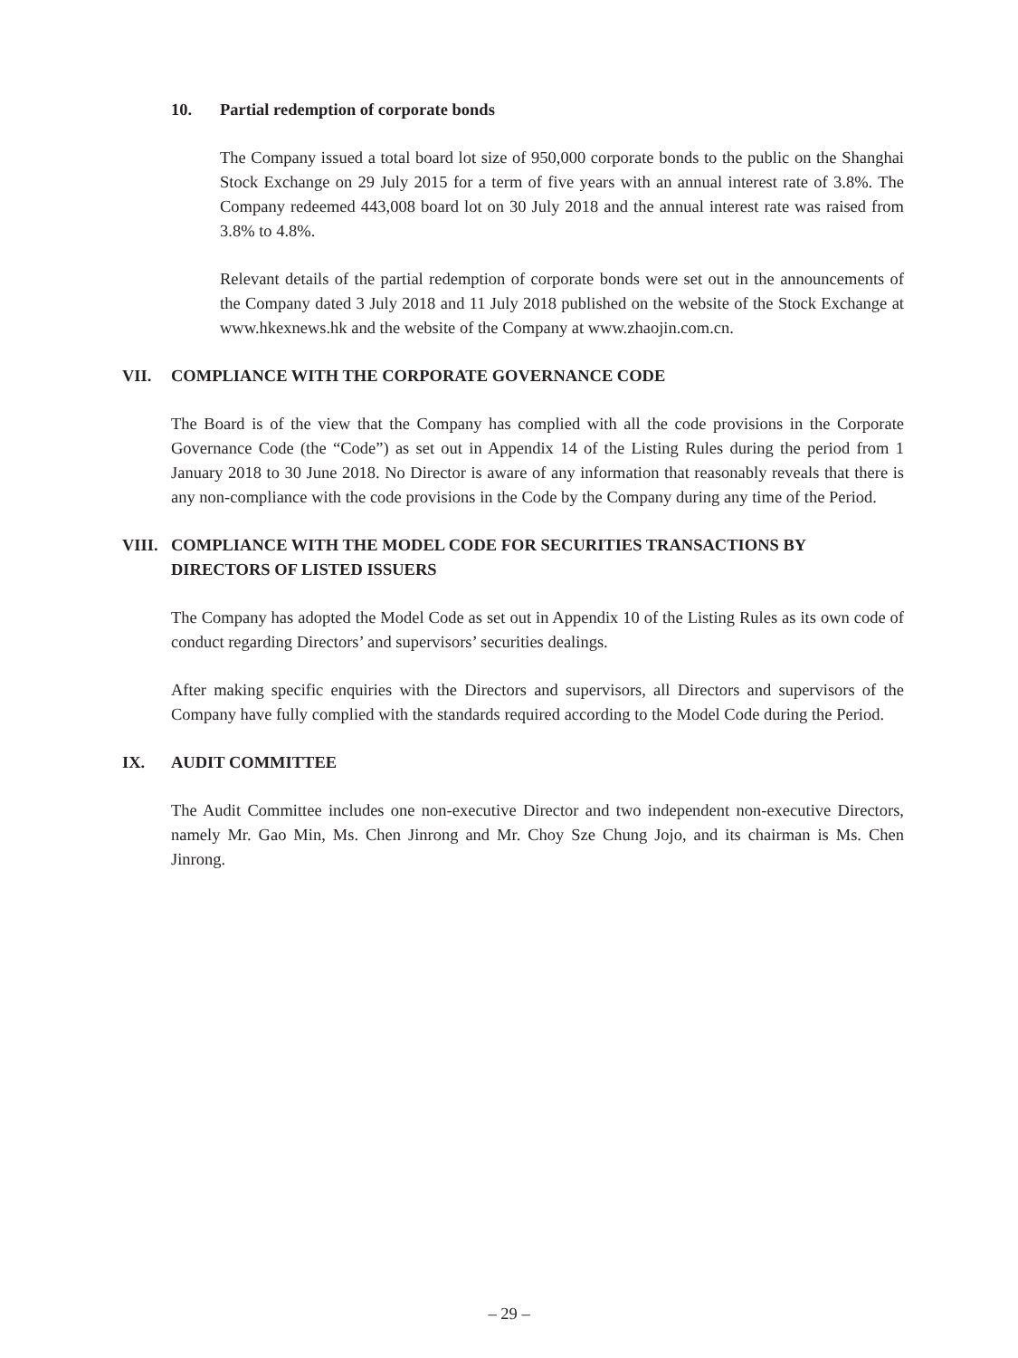10. Partial redemption of corporate bonds
The Company issued a total board lot size of 950,000 corporate bonds to the public on the Shanghai Stock Exchange on 29 July 2015 for a term of five years with an annual interest rate of 3.8%. The Company redeemed 443,008 board lot on 30 July 2018 and the annual interest rate was raised from 3.8% to 4.8%.
Relevant details of the partial redemption of corporate bonds were set out in the announcements of the Company dated 3 July 2018 and 11 July 2018 published on the website of the Stock Exchange at www.hkexnews.hk and the website of the Company at www.zhaojin.com.cn.
VII. COMPLIANCE WITH THE CORPORATE GOVERNANCE CODE
The Board is of the view that the Company has complied with all the code provisions in the Corporate Governance Code (the “Code”) as set out in Appendix 14 of the Listing Rules during the period from 1 January 2018 to 30 June 2018. No Director is aware of any information that reasonably reveals that there is any non-compliance with the code provisions in the Code by the Company during any time of the Period.
VIII. COMPLIANCE WITH THE MODEL CODE FOR SECURITIES TRANSACTIONS BY DIRECTORS OF LISTED ISSUERS
The Company has adopted the Model Code as set out in Appendix 10 of the Listing Rules as its own code of conduct regarding Directors’ and supervisors’ securities dealings.
After making specific enquiries with the Directors and supervisors, all Directors and supervisors of the Company have fully complied with the standards required according to the Model Code during the Period.
IX. AUDIT COMMITTEE
The Audit Committee includes one non-executive Director and two independent non-executive Directors, namely Mr. Gao Min, Ms. Chen Jinrong and Mr. Choy Sze Chung Jojo, and its chairman is Ms. Chen Jinrong.
– 29 –